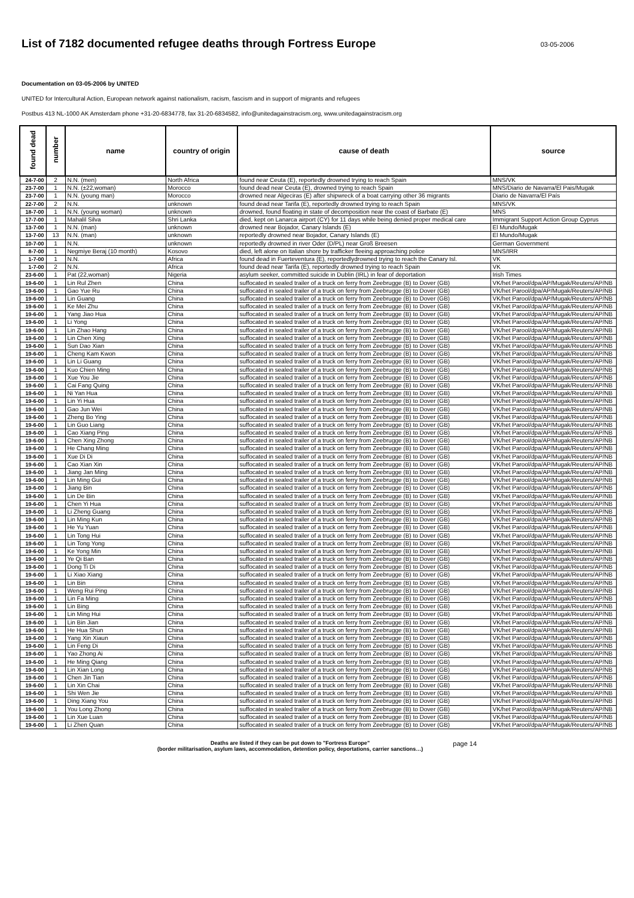List of 7182 documented refugee deaths through Fortress Europe
03-05-2006
Documentation on 03-05-2006 by UNITED
UNITED for Intercultural Action, European network against nationalism, racism, fascism and in support of migrants and refugees
Postbus 413 NL-1000 AK Amsterdam phone +31-20-6834778, fax 31-20-6834582, info@unitedagainstracism.org, www.unitedagainstracism.org
| found dead | number | name | country of origin | cause of death | source |
| --- | --- | --- | --- | --- | --- |
| 24-7-00 | 2 | N.N. (men) | North Africa | found near Ceuta (E), reportedly drowned trying to reach Spain | MNS/VK |
| 23-7-00 | 1 | N.N. (±22,woman) | Morocco | found dead near Ceuta (E), drowned trying to reach Spain | MNS/Diario de Navarra/El Pais/Mugak |
| 23-7-00 | 1 | N.N. (young man) | Morocco | drowned near Algeciras (E) after shipwreck of a boat carrying other 36 migrants | Diario de Navarra/El País |
| 22-7-00 | 2 | N.N. | unknown | found dead near Tarifa (E), reportedly drowned trying to reach Spain | MNS/VK |
| 18-7-00 | 1 | N.N. (young woman) | unknown | drowned, found floating in state of decomposition near the coast of Barbate (E) | MNS |
| 17-7-00 | 1 | Mahalil Silva | Shri Lanka | died, kept on Lanarca airport (CY) for 11 days while being denied proper medical care | Immigrant Support Action Group Cyprus |
| 13-7-00 | 1 | N.N. (man) | unknown | drowned near Bojador, Canary Islands (E) | El Mundo/Mugak |
| 13-7-00 | 13 | N.N. (man) | unknown | reportedly drowned near Bojador, Canary Islands (E) | El Mundo/Mugak |
| 10-7-00 | 1 | N.N. | unknown | reportedly drowned in river Oder (D/PL) near Groß Breesen | German Government |
| 8-7-00 | 1 | Negmiye Beraj (10 month) | Kosovo | died, left alone on Italian shore by trafficker fleeing approaching police | MNS/IRR |
| 1-7-00 | 1 | N.N. | Africa | found dead in Fuerteventura (E), reportedlydrowned trying to reach the Canary Isl. | VK |
| 1-7-00 | 2 | N.N. | Africa | found dead near Tarifa (E), reportedly drowned trying to reach Spain | VK |
| 23-6-00 | 1 | Pat (22,woman) | Nigeria | asylum seeker, committed suicide in Dublin (IRL) in fear of deportation | Irish Times |
| 19-6-00 | 1 | Lin Rul Zhen | China | suffocated in sealed trailer of a truck on ferry from Zeebrugge (B) to Dover (GB) | VK/het Parool/dpa/AP/Mugak/Reuters/AP/NB |
| 19-6-00 | 1 | Gao Yue Ru | China | suffocated in sealed trailer of a truck on ferry from Zeebrugge (B) to Dover (GB) | VK/het Parool/dpa/AP/Mugak/Reuters/AP/NB |
| 19-6-00 | 1 | Lin Guang | China | suffocated in sealed trailer of a truck on ferry from Zeebrugge (B) to Dover (GB) | VK/het Parool/dpa/AP/Mugak/Reuters/AP/NB |
| 19-6-00 | 1 | Ke Mei Zhu | China | suffocated in sealed trailer of a truck on ferry from Zeebrugge (B) to Dover (GB) | VK/het Parool/dpa/AP/Mugak/Reuters/AP/NB |
| 19-6-00 | 1 | Yang Jiao Hua | China | suffocated in sealed trailer of a truck on ferry from Zeebrugge (B) to Dover (GB) | VK/het Parool/dpa/AP/Mugak/Reuters/AP/NB |
| 19-6-00 | 1 | Li Yong | China | suffocated in sealed trailer of a truck on ferry from Zeebrugge (B) to Dover (GB) | VK/het Parool/dpa/AP/Mugak/Reuters/AP/NB |
| 19-6-00 | 1 | Lin Zhao Hang | China | suffocated in sealed trailer of a truck on ferry from Zeebrugge (B) to Dover (GB) | VK/het Parool/dpa/AP/Mugak/Reuters/AP/NB |
| 19-6-00 | 1 | Lin Chen Xing | China | suffocated in sealed trailer of a truck on ferry from Zeebrugge (B) to Dover (GB) | VK/het Parool/dpa/AP/Mugak/Reuters/AP/NB |
| 19-6-00 | 1 | Sun Dao Xian | China | suffocated in sealed trailer of a truck on ferry from Zeebrugge (B) to Dover (GB) | VK/het Parool/dpa/AP/Mugak/Reuters/AP/NB |
| 19-6-00 | 1 | Cheng Kam Kwon | China | suffocated in sealed trailer of a truck on ferry from Zeebrugge (B) to Dover (GB) | VK/het Parool/dpa/AP/Mugak/Reuters/AP/NB |
| 19-6-00 | 1 | Lin Li Guang | China | suffocated in sealed trailer of a truck on ferry from Zeebrugge (B) to Dover (GB) | VK/het Parool/dpa/AP/Mugak/Reuters/AP/NB |
| 19-6-00 | 1 | Kuo Chien Ming | China | suffocated in sealed trailer of a truck on ferry from Zeebrugge (B) to Dover (GB) | VK/het Parool/dpa/AP/Mugak/Reuters/AP/NB |
| 19-6-00 | 1 | Xue You Jie | China | suffocated in sealed trailer of a truck on ferry from Zeebrugge (B) to Dover (GB) | VK/het Parool/dpa/AP/Mugak/Reuters/AP/NB |
| 19-6-00 | 1 | Cai Fang Quing | China | suffocated in sealed trailer of a truck on ferry from Zeebrugge (B) to Dover (GB) | VK/het Parool/dpa/AP/Mugak/Reuters/AP/NB |
| 19-6-00 | 1 | Ni Yan Hua | China | suffocated in sealed trailer of a truck on ferry from Zeebrugge (B) to Dover (GB) | VK/het Parool/dpa/AP/Mugak/Reuters/AP/NB |
| 19-6-00 | 1 | Lin Yi Hua | China | suffocated in sealed trailer of a truck on ferry from Zeebrugge (B) to Dover (GB) | VK/het Parool/dpa/AP/Mugak/Reuters/AP/NB |
| 19-6-00 | 1 | Gao Jun Wei | China | suffocated in sealed trailer of a truck on ferry from Zeebrugge (B) to Dover (GB) | VK/het Parool/dpa/AP/Mugak/Reuters/AP/NB |
| 19-6-00 | 1 | Zheng Bo Ying | China | suffocated in sealed trailer of a truck on ferry from Zeebrugge (B) to Dover (GB) | VK/het Parool/dpa/AP/Mugak/Reuters/AP/NB |
| 19-6-00 | 1 | Lin Guo Liang | China | suffocated in sealed trailer of a truck on ferry from Zeebrugge (B) to Dover (GB) | VK/het Parool/dpa/AP/Mugak/Reuters/AP/NB |
| 19-6-00 | 1 | Cao Xiang Ping | China | suffocated in sealed trailer of a truck on ferry from Zeebrugge (B) to Dover (GB) | VK/het Parool/dpa/AP/Mugak/Reuters/AP/NB |
| 19-6-00 | 1 | Chen Xing Zhong | China | suffocated in sealed trailer of a truck on ferry from Zeebrugge (B) to Dover (GB) | VK/het Parool/dpa/AP/Mugak/Reuters/AP/NB |
| 19-6-00 | 1 | He Chang Ming | China | suffocated in sealed trailer of a truck on ferry from Zeebrugge (B) to Dover (GB) | VK/het Parool/dpa/AP/Mugak/Reuters/AP/NB |
| 19-6-00 | 1 | Xue Di Di | China | suffocated in sealed trailer of a truck on ferry from Zeebrugge (B) to Dover (GB) | VK/het Parool/dpa/AP/Mugak/Reuters/AP/NB |
| 19-6-00 | 1 | Cao Xian Xin | China | suffocated in sealed trailer of a truck on ferry from Zeebrugge (B) to Dover (GB) | VK/het Parool/dpa/AP/Mugak/Reuters/AP/NB |
| 19-6-00 | 1 | Jiang Jan Ming | China | suffocated in sealed trailer of a truck on ferry from Zeebrugge (B) to Dover (GB) | VK/het Parool/dpa/AP/Mugak/Reuters/AP/NB |
| 19-6-00 | 1 | Lin Ming Gui | China | suffocated in sealed trailer of a truck on ferry from Zeebrugge (B) to Dover (GB) | VK/het Parool/dpa/AP/Mugak/Reuters/AP/NB |
| 19-6-00 | 1 | Jiang Bin | China | suffocated in sealed trailer of a truck on ferry from Zeebrugge (B) to Dover (GB) | VK/het Parool/dpa/AP/Mugak/Reuters/AP/NB |
| 19-6-00 | 1 | Lin De Bin | China | suffocated in sealed trailer of a truck on ferry from Zeebrugge (B) to Dover (GB) | VK/het Parool/dpa/AP/Mugak/Reuters/AP/NB |
| 19-6-00 | 1 | Chen Yi Hua | China | suffocated in sealed trailer of a truck on ferry from Zeebrugge (B) to Dover (GB) | VK/het Parool/dpa/AP/Mugak/Reuters/AP/NB |
| 19-6-00 | 1 | Li Zheng Guang | China | suffocated in sealed trailer of a truck on ferry from Zeebrugge (B) to Dover (GB) | VK/het Parool/dpa/AP/Mugak/Reuters/AP/NB |
| 19-6-00 | 1 | Lin Ming Kun | China | suffocated in sealed trailer of a truck on ferry from Zeebrugge (B) to Dover (GB) | VK/het Parool/dpa/AP/Mugak/Reuters/AP/NB |
| 19-6-00 | 1 | He Yu Yuan | China | suffocated in sealed trailer of a truck on ferry from Zeebrugge (B) to Dover (GB) | VK/het Parool/dpa/AP/Mugak/Reuters/AP/NB |
| 19-6-00 | 1 | Lin Tong Hui | China | suffocated in sealed trailer of a truck on ferry from Zeebrugge (B) to Dover (GB) | VK/het Parool/dpa/AP/Mugak/Reuters/AP/NB |
| 19-6-00 | 1 | Lin Tong Yong | China | suffocated in sealed trailer of a truck on ferry from Zeebrugge (B) to Dover (GB) | VK/het Parool/dpa/AP/Mugak/Reuters/AP/NB |
| 19-6-00 | 1 | Ke Yong Min | China | suffocated in sealed trailer of a truck on ferry from Zeebrugge (B) to Dover (GB) | VK/het Parool/dpa/AP/Mugak/Reuters/AP/NB |
| 19-6-00 | 1 | Ye Qi Ban | China | suffocated in sealed trailer of a truck on ferry from Zeebrugge (B) to Dover (GB) | VK/het Parool/dpa/AP/Mugak/Reuters/AP/NB |
| 19-6-00 | 1 | Dong Ti Di | China | suffocated in sealed trailer of a truck on ferry from Zeebrugge (B) to Dover (GB) | VK/het Parool/dpa/AP/Mugak/Reuters/AP/NB |
| 19-6-00 | 1 | Li Xiao Xiang | China | suffocated in sealed trailer of a truck on ferry from Zeebrugge (B) to Dover (GB) | VK/het Parool/dpa/AP/Mugak/Reuters/AP/NB |
| 19-6-00 | 1 | Lin Bin | China | suffocated in sealed trailer of a truck on ferry from Zeebrugge (B) to Dover (GB) | VK/het Parool/dpa/AP/Mugak/Reuters/AP/NB |
| 19-6-00 | 1 | Weng Rui Ping | China | suffocated in sealed trailer of a truck on ferry from Zeebrugge (B) to Dover (GB) | VK/het Parool/dpa/AP/Mugak/Reuters/AP/NB |
| 19-6-00 | 1 | Lin Fa Ming | China | suffocated in sealed trailer of a truck on ferry from Zeebrugge (B) to Dover (GB) | VK/het Parool/dpa/AP/Mugak/Reuters/AP/NB |
| 19-6-00 | 1 | Lin Bing | China | suffocated in sealed trailer of a truck on ferry from Zeebrugge (B) to Dover (GB) | VK/het Parool/dpa/AP/Mugak/Reuters/AP/NB |
| 19-6-00 | 1 | Lin Ming Hui | China | suffocated in sealed trailer of a truck on ferry from Zeebrugge (B) to Dover (GB) | VK/het Parool/dpa/AP/Mugak/Reuters/AP/NB |
| 19-6-00 | 1 | Lin Bin Jian | China | suffocated in sealed trailer of a truck on ferry from Zeebrugge (B) to Dover (GB) | VK/het Parool/dpa/AP/Mugak/Reuters/AP/NB |
| 19-6-00 | 1 | He Hua Shun | China | suffocated in sealed trailer of a truck on ferry from Zeebrugge (B) to Dover (GB) | VK/het Parool/dpa/AP/Mugak/Reuters/AP/NB |
| 19-6-00 | 1 | Yang Xin Xiaun | China | suffocated in sealed trailer of a truck on ferry from Zeebrugge (B) to Dover (GB) | VK/het Parool/dpa/AP/Mugak/Reuters/AP/NB |
| 19-6-00 | 1 | Lin Feng Di | China | suffocated in sealed trailer of a truck on ferry from Zeebrugge (B) to Dover (GB) | VK/het Parool/dpa/AP/Mugak/Reuters/AP/NB |
| 19-6-00 | 1 | Yao Zhong Ai | China | suffocated in sealed trailer of a truck on ferry from Zeebrugge (B) to Dover (GB) | VK/het Parool/dpa/AP/Mugak/Reuters/AP/NB |
| 19-6-00 | 1 | He Ming Qiang | China | suffocated in sealed trailer of a truck on ferry from Zeebrugge (B) to Dover (GB) | VK/het Parool/dpa/AP/Mugak/Reuters/AP/NB |
| 19-6-00 | 1 | Lin Xian Long | China | suffocated in sealed trailer of a truck on ferry from Zeebrugge (B) to Dover (GB) | VK/het Parool/dpa/AP/Mugak/Reuters/AP/NB |
| 19-6-00 | 1 | Chen Jin Tian | China | suffocated in sealed trailer of a truck on ferry from Zeebrugge (B) to Dover (GB) | VK/het Parool/dpa/AP/Mugak/Reuters/AP/NB |
| 19-6-00 | 1 | Lin Xin Chai | China | suffocated in sealed trailer of a truck on ferry from Zeebrugge (B) to Dover (GB) | VK/het Parool/dpa/AP/Mugak/Reuters/AP/NB |
| 19-6-00 | 1 | Shi Wen Jie | China | suffocated in sealed trailer of a truck on ferry from Zeebrugge (B) to Dover (GB) | VK/het Parool/dpa/AP/Mugak/Reuters/AP/NB |
| 19-6-00 | 1 | Ding Xiang You | China | suffocated in sealed trailer of a truck on ferry from Zeebrugge (B) to Dover (GB) | VK/het Parool/dpa/AP/Mugak/Reuters/AP/NB |
| 19-6-00 | 1 | You Long Zhong | China | suffocated in sealed trailer of a truck on ferry from Zeebrugge (B) to Dover (GB) | VK/het Parool/dpa/AP/Mugak/Reuters/AP/NB |
| 19-6-00 | 1 | Lin Xue Luan | China | suffocated in sealed trailer of a truck on ferry from Zeebrugge (B) to Dover (GB) | VK/het Parool/dpa/AP/Mugak/Reuters/AP/NB |
| 19-6-00 | 1 | Li Zhen Quan | China | suffocated in sealed trailer of a truck on ferry from Zeebrugge (B) to Dover (GB) | VK/het Parool/dpa/AP/Mugak/Reuters/AP/NB |
Deaths are listed if they can be put down to "Fortress Europe"
(border militarisation, asylum laws, accommodation, detention policy, deportations, carrier sanctions…)
page 14